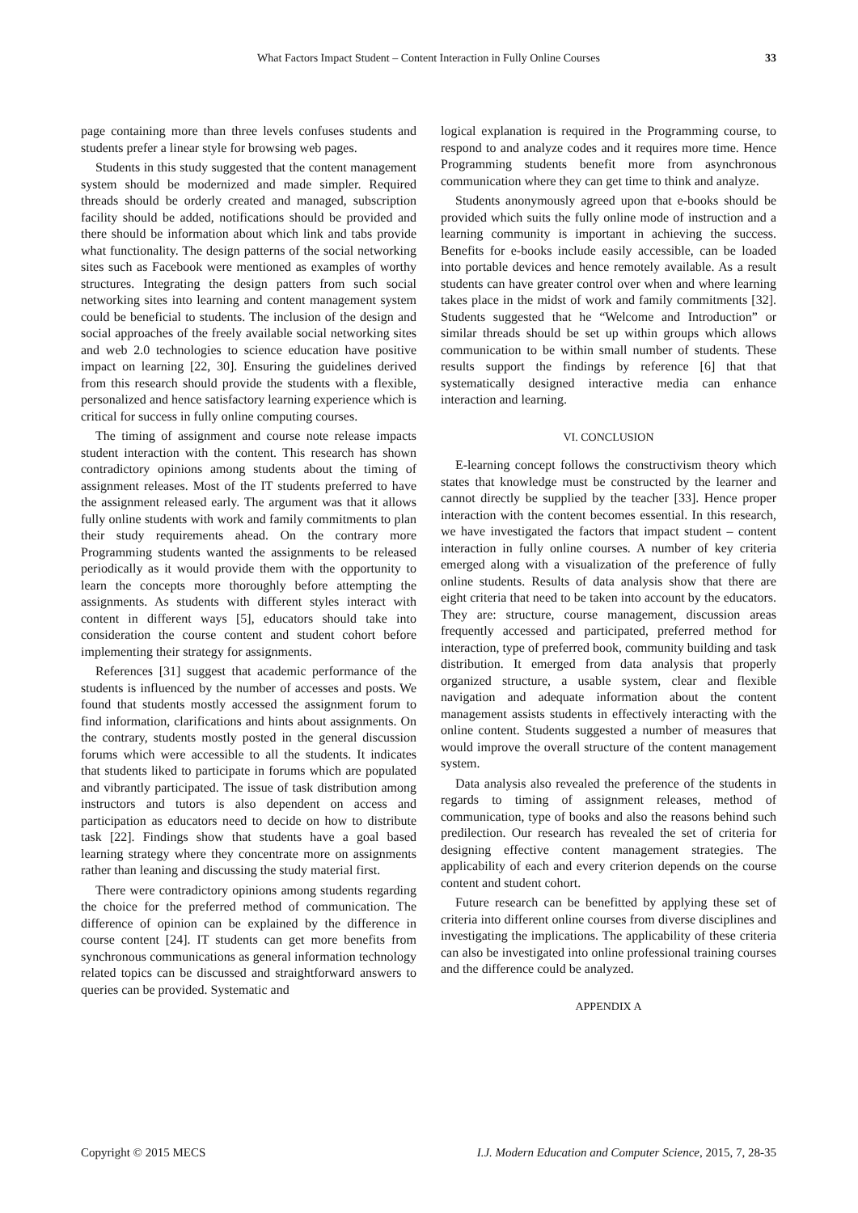What Factors Impact Student – Content Interaction in Fully Online Courses 33
page containing more than three levels confuses students and students prefer a linear style for browsing web pages.
Students in this study suggested that the content management system should be modernized and made simpler. Required threads should be orderly created and managed, subscription facility should be added, notifications should be provided and there should be information about which link and tabs provide what functionality. The design patterns of the social networking sites such as Facebook were mentioned as examples of worthy structures. Integrating the design patters from such social networking sites into learning and content management system could be beneficial to students. The inclusion of the design and social approaches of the freely available social networking sites and web 2.0 technologies to science education have positive impact on learning [22, 30]. Ensuring the guidelines derived from this research should provide the students with a flexible, personalized and hence satisfactory learning experience which is critical for success in fully online computing courses.
The timing of assignment and course note release impacts student interaction with the content. This research has shown contradictory opinions among students about the timing of assignment releases. Most of the IT students preferred to have the assignment released early. The argument was that it allows fully online students with work and family commitments to plan their study requirements ahead. On the contrary more Programming students wanted the assignments to be released periodically as it would provide them with the opportunity to learn the concepts more thoroughly before attempting the assignments. As students with different styles interact with content in different ways [5], educators should take into consideration the course content and student cohort before implementing their strategy for assignments.
References [31] suggest that academic performance of the students is influenced by the number of accesses and posts. We found that students mostly accessed the assignment forum to find information, clarifications and hints about assignments. On the contrary, students mostly posted in the general discussion forums which were accessible to all the students. It indicates that students liked to participate in forums which are populated and vibrantly participated. The issue of task distribution among instructors and tutors is also dependent on access and participation as educators need to decide on how to distribute task [22]. Findings show that students have a goal based learning strategy where they concentrate more on assignments rather than leaning and discussing the study material first.
There were contradictory opinions among students regarding the choice for the preferred method of communication. The difference of opinion can be explained by the difference in course content [24]. IT students can get more benefits from synchronous communications as general information technology related topics can be discussed and straightforward answers to queries can be provided. Systematic and
logical explanation is required in the Programming course, to respond to and analyze codes and it requires more time. Hence Programming students benefit more from asynchronous communication where they can get time to think and analyze.
Students anonymously agreed upon that e-books should be provided which suits the fully online mode of instruction and a learning community is important in achieving the success. Benefits for e-books include easily accessible, can be loaded into portable devices and hence remotely available. As a result students can have greater control over when and where learning takes place in the midst of work and family commitments [32]. Students suggested that he “Welcome and Introduction” or similar threads should be set up within groups which allows communication to be within small number of students. These results support the findings by reference [6] that that systematically designed interactive media can enhance interaction and learning.
VI. CONCLUSION
E-learning concept follows the constructivism theory which states that knowledge must be constructed by the learner and cannot directly be supplied by the teacher [33]. Hence proper interaction with the content becomes essential. In this research, we have investigated the factors that impact student – content interaction in fully online courses. A number of key criteria emerged along with a visualization of the preference of fully online students. Results of data analysis show that there are eight criteria that need to be taken into account by the educators. They are: structure, course management, discussion areas frequently accessed and participated, preferred method for interaction, type of preferred book, community building and task distribution. It emerged from data analysis that properly organized structure, a usable system, clear and flexible navigation and adequate information about the content management assists students in effectively interacting with the online content. Students suggested a number of measures that would improve the overall structure of the content management system.
Data analysis also revealed the preference of the students in regards to timing of assignment releases, method of communication, type of books and also the reasons behind such predilection. Our research has revealed the set of criteria for designing effective content management strategies. The applicability of each and every criterion depends on the course content and student cohort.
Future research can be benefitted by applying these set of criteria into different online courses from diverse disciplines and investigating the implications. The applicability of these criteria can also be investigated into online professional training courses and the difference could be analyzed.
APPENDIX A
Copyright © 2015 MECS I.J. Modern Education and Computer Science, 2015, 7, 28-35